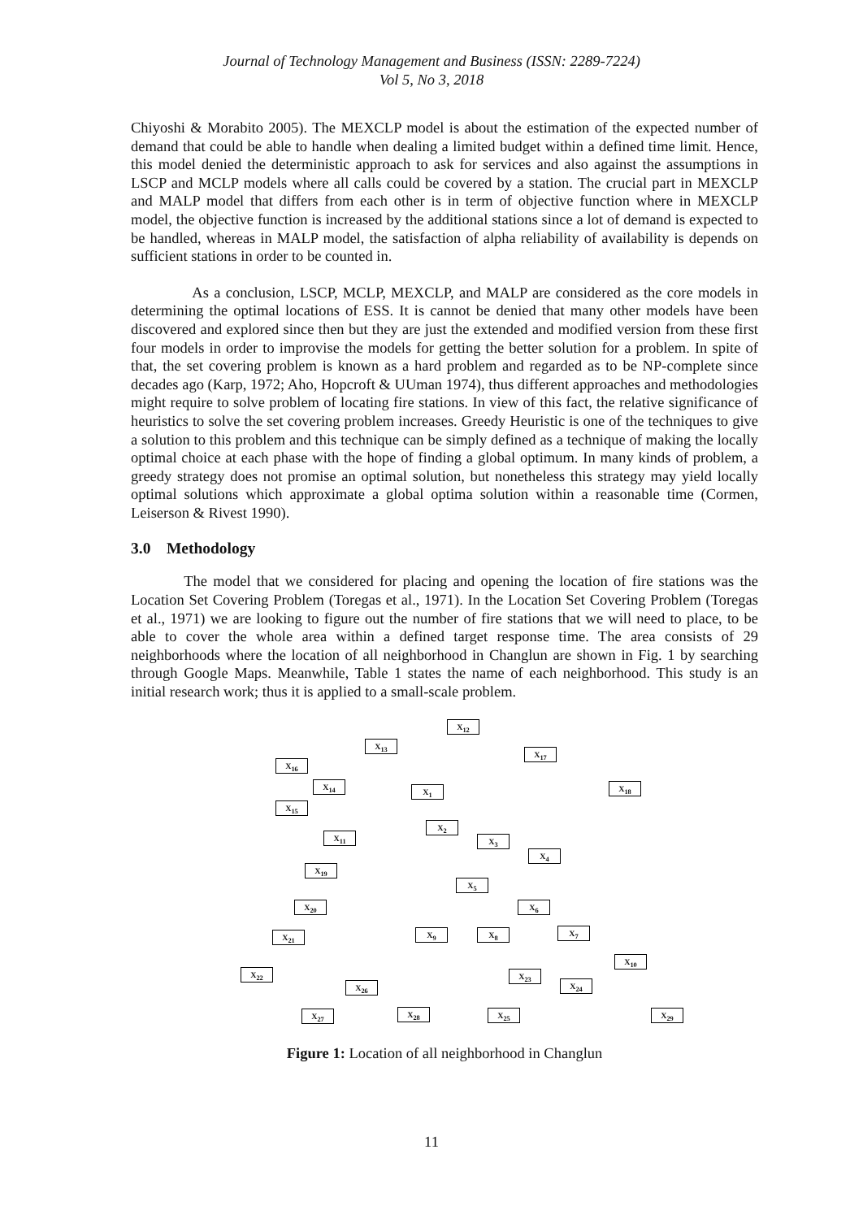Journal of Technology Management and Business (ISSN: 2289-7224)
Vol 5, No 3, 2018
Chiyoshi & Morabito 2005). The MEXCLP model is about the estimation of the expected number of demand that could be able to handle when dealing a limited budget within a defined time limit. Hence, this model denied the deterministic approach to ask for services and also against the assumptions in LSCP and MCLP models where all calls could be covered by a station. The crucial part in MEXCLP and MALP model that differs from each other is in term of objective function where in MEXCLP model, the objective function is increased by the additional stations since a lot of demand is expected to be handled, whereas in MALP model, the satisfaction of alpha reliability of availability is depends on sufficient stations in order to be counted in.
As a conclusion, LSCP, MCLP, MEXCLP, and MALP are considered as the core models in determining the optimal locations of ESS. It is cannot be denied that many other models have been discovered and explored since then but they are just the extended and modified version from these first four models in order to improvise the models for getting the better solution for a problem. In spite of that, the set covering problem is known as a hard problem and regarded as to be NP-complete since decades ago (Karp, 1972; Aho, Hopcroft & UUman 1974), thus different approaches and methodologies might require to solve problem of locating fire stations. In view of this fact, the relative significance of heuristics to solve the set covering problem increases. Greedy Heuristic is one of the techniques to give a solution to this problem and this technique can be simply defined as a technique of making the locally optimal choice at each phase with the hope of finding a global optimum. In many kinds of problem, a greedy strategy does not promise an optimal solution, but nonetheless this strategy may yield locally optimal solutions which approximate a global optima solution within a reasonable time (Cormen, Leiserson & Rivest 1990).
3.0 Methodology
The model that we considered for placing and opening the location of fire stations was the Location Set Covering Problem (Toregas et al., 1971). In the Location Set Covering Problem (Toregas et al., 1971) we are looking to figure out the number of fire stations that we will need to place, to be able to cover the whole area within a defined target response time. The area consists of 29 neighborhoods where the location of all neighborhood in Changlun are shown in Fig. 1 by searching through Google Maps. Meanwhile, Table 1 states the name of each neighborhood. This study is an initial research work; thus it is applied to a small-scale problem.
X<sub>12</sub>
X<sub>13</sub>
X<sub>17</sub>
X<sub>16</sub>
X<sub>14</sub>
X<sub>1</sub> X<sub>18</sub>
X<sub>15</sub>
X<sub>2</sub>
X<sub>11</sub> X<sub>3</sub>
X<sub>4</sub>
X<sub>19</sub>
X<sub>5</sub>
X<sub>20</sub> X<sub>6</sub>
X<sub>21</sub> X<sub>9</sub> X<sub>8</sub> X<sub>7</sub>
X<sub>10</sub>
X<sub>22</sub> X<sub>23</sub>
X<sub>26</sub> X<sub>24</sub>
X<sub>27</sub> X<sub>28</sub> X<sub>25</sub> X<sub>29</sub>
Figure 1: Location of all neighborhood in Changlun
11